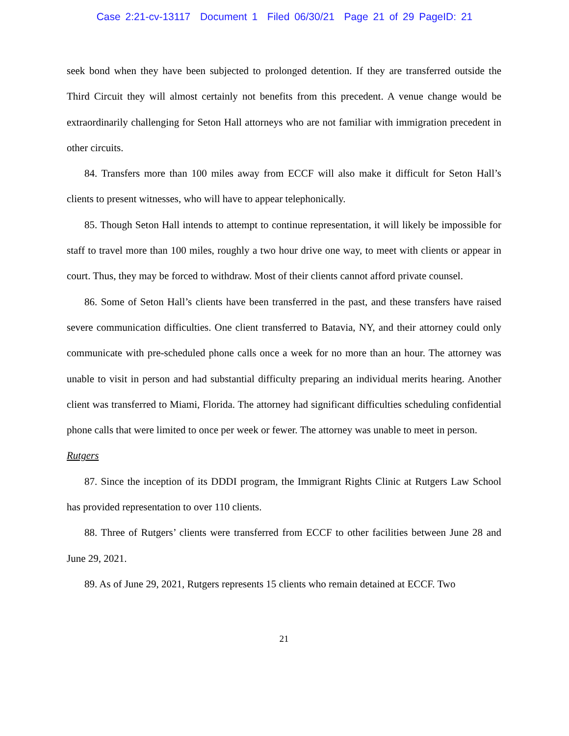Case 2:21-cv-13117 Document 1 Filed 06/30/21 Page 21 of 29 PageID: 21
seek bond when they have been subjected to prolonged detention. If they are transferred outside the Third Circuit they will almost certainly not benefits from this precedent. A venue change would be extraordinarily challenging for Seton Hall attorneys who are not familiar with immigration precedent in other circuits.
84. Transfers more than 100 miles away from ECCF will also make it difficult for Seton Hall’s clients to present witnesses, who will have to appear telephonically.
85. Though Seton Hall intends to attempt to continue representation, it will likely be impossible for staff to travel more than 100 miles, roughly a two hour drive one way, to meet with clients or appear in court. Thus, they may be forced to withdraw. Most of their clients cannot afford private counsel.
86. Some of Seton Hall’s clients have been transferred in the past, and these transfers have raised severe communication difficulties. One client transferred to Batavia, NY, and their attorney could only communicate with pre-scheduled phone calls once a week for no more than an hour. The attorney was unable to visit in person and had substantial difficulty preparing an individual merits hearing. Another client was transferred to Miami, Florida. The attorney had significant difficulties scheduling confidential phone calls that were limited to once per week or fewer. The attorney was unable to meet in person.
Rutgers
87. Since the inception of its DDDI program, the Immigrant Rights Clinic at Rutgers Law School has provided representation to over 110 clients.
88. Three of Rutgers’ clients were transferred from ECCF to other facilities between June 28 and June 29, 2021.
89. As of June 29, 2021, Rutgers represents 15 clients who remain detained at ECCF. Two
21